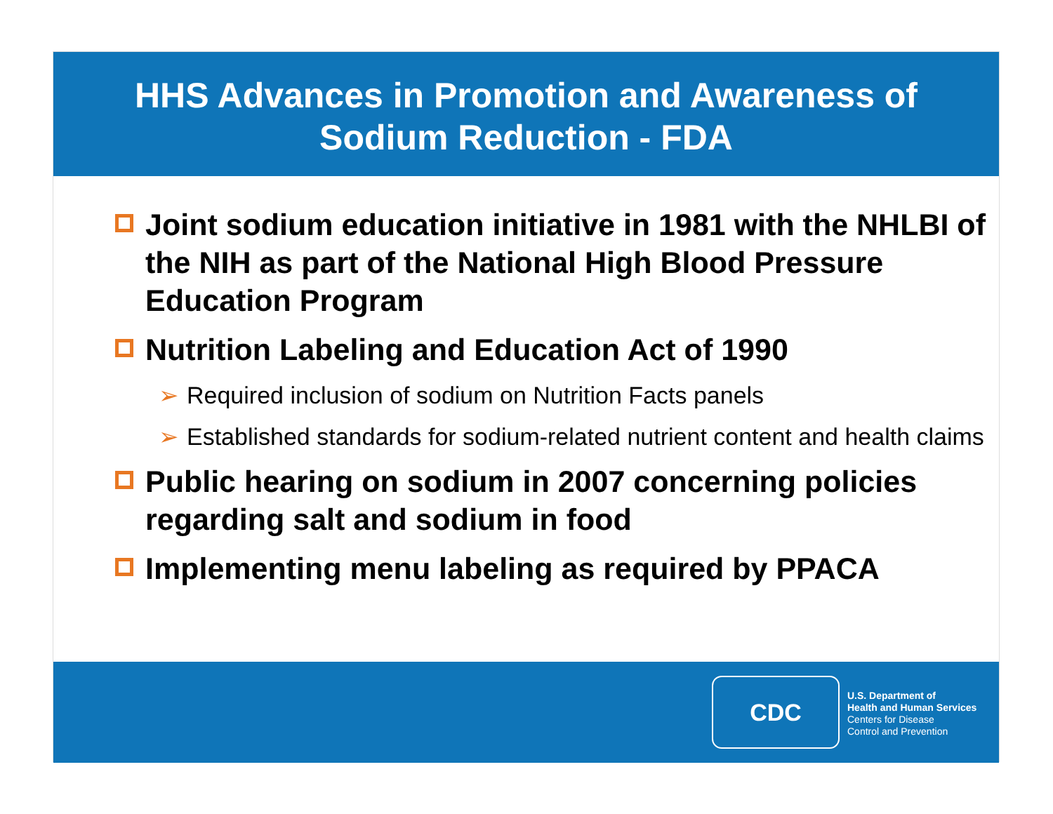HHS Advances in Promotion and Awareness of
Sodium Reduction - FDA
Joint sodium education initiative in 1981 with the NHLBI of the NIH as part of the National High Blood Pressure Education Program
Nutrition Labeling and Education Act of 1990
➢ Required inclusion of sodium on Nutrition Facts panels
➢ Established standards for sodium-related nutrient content and health claims
Public hearing on sodium in 2007 concerning policies regarding salt and sodium in food
Implementing menu labeling as required by PPACA
CDC
U.S. Department of
Health and Human Services
Centers for Disease
Control and Prevention